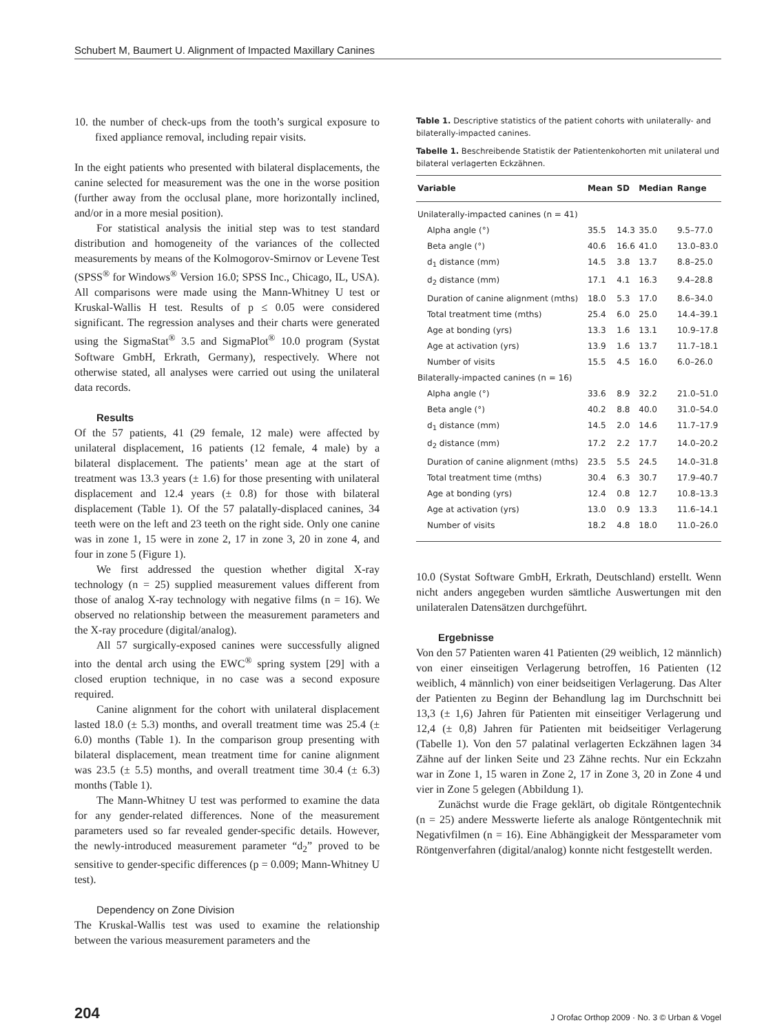Schubert M, Baumert U. Alignment of Impacted Maxillary Canines
10. the number of check-ups from the tooth’s surgical exposure to fixed appliance removal, including repair visits.
In the eight patients who presented with bilateral displacements, the canine selected for measurement was the one in the worse position (further away from the occlusal plane, more horizontally inclined, and/or in a more mesial position).
For statistical analysis the initial step was to test standard distribution and homogeneity of the variances of the collected measurements by means of the Kolmogorov-Smirnov or Levene Test (SPSS<sup>®</sup> for Windows<sup>®</sup> Version 16.0; SPSS Inc., Chicago, IL, USA). All comparisons were made using the Mann-Whitney U test or Kruskal-Wallis H test. Results of p ≤ 0.05 were considered significant. The regression analyses and their charts were generated using the SigmaStat<sup>®</sup> 3.5 and SigmaPlot<sup>®</sup> 10.0 program (Systat Software GmbH, Erkrath, Germany), respectively. Where not otherwise stated, all analyses were carried out using the unilateral data records.
Results
Of the 57 patients, 41 (29 female, 12 male) were affected by unilateral displacement, 16 patients (12 female, 4 male) by a bilateral displacement. The patients’ mean age at the start of treatment was 13.3 years (± 1.6) for those presenting with unilateral displacement and 12.4 years (± 0.8) for those with bilateral displacement (Table 1). Of the 57 palatally-displaced canines, 34 teeth were on the left and 23 teeth on the right side. Only one canine was in zone 1, 15 were in zone 2, 17 in zone 3, 20 in zone 4, and four in zone 5 (Figure 1).
We first addressed the question whether digital X-ray technology (n = 25) supplied measurement values different from those of analog X-ray technology with negative films (n = 16). We observed no relationship between the measurement parameters and the X-ray procedure (digital/analog).
All 57 surgically-exposed canines were successfully aligned into the dental arch using the EWC<sup>®</sup> spring system [29] with a closed eruption technique, in no case was a second exposure required.
Canine alignment for the cohort with unilateral displacement lasted 18.0 (± 5.3) months, and overall treatment time was 25.4 (± 6.0) months (Table 1). In the comparison group presenting with bilateral displacement, mean treatment time for canine alignment was 23.5 (± 5.5) months, and overall treatment time 30.4 (± 6.3) months (Table 1).
The Mann-Whitney U test was performed to examine the data for any gender-related differences. None of the measurement parameters used so far revealed gender-specific details. However, the newly-introduced measurement parameter “d<sub>2</sub>” proved to be sensitive to gender-specific differences (p = 0.009; Mann-Whitney U test).
Dependency on Zone Division
The Kruskal-Wallis test was used to examine the relationship between the various measurement parameters and the
Table 1. Descriptive statistics of the patient cohorts with unilaterally- and bilaterally-impacted canines.
Tabelle 1. Beschreibende Statistik der Patientenkohorten mit unilateral und bilateral verlagerten Eckzähnen.
| Variable | Mean | SD | Median | Range |
| --- | --- | --- | --- | --- |
| Unilaterally-impacted canines (n = 41) | | | | |
| Alpha angle (°) | 35.5 | 14.3 | 35.0 | 9.5–77.0 |
| Beta angle (°) | 40.6 | 16.6 | 41.0 | 13.0–83.0 |
| d<sub>1</sub> distance (mm) | 14.5 | 3.8 | 13.7 | 8.8–25.0 |
| d<sub>2</sub> distance (mm) | 17.1 | 4.1 | 16.3 | 9.4–28.8 |
| Duration of canine alignment (mths) | 18.0 | 5.3 | 17.0 | 8.6–34.0 |
| Total treatment time (mths) | 25.4 | 6.0 | 25.0 | 14.4–39.1 |
| Age at bonding (yrs) | 13.3 | 1.6 | 13.1 | 10.9–17.8 |
| Age at activation (yrs) | 13.9 | 1.6 | 13.7 | 11.7–18.1 |
| Number of visits | 15.5 | 4.5 | 16.0 | 6.0–26.0 |
| Bilaterally-impacted canines (n = 16) | | | | |
| Alpha angle (°) | 33.6 | 8.9 | 32.2 | 21.0–51.0 |
| Beta angle (°) | 40.2 | 8.8 | 40.0 | 31.0–54.0 |
| d<sub>1</sub> distance (mm) | 14.5 | 2.0 | 14.6 | 11.7–17.9 |
| d<sub>2</sub> distance (mm) | 17.2 | 2.2 | 17.7 | 14.0–20.2 |
| Duration of canine alignment (mths) | 23.5 | 5.5 | 24.5 | 14.0–31.8 |
| Total treatment time (mths) | 30.4 | 6.3 | 30.7 | 17.9–40.7 |
| Age at bonding (yrs) | 12.4 | 0.8 | 12.7 | 10.8–13.3 |
| Age at activation (yrs) | 13.0 | 0.9 | 13.3 | 11.6–14.1 |
| Number of visits | 18.2 | 4.8 | 18.0 | 11.0–26.0 |
10.0 (Systat Software GmbH, Erkrath, Deutschland) erstellt. Wenn nicht anders angegeben wurden sämtliche Auswertungen mit den unilateralen Datensätzen durchgeführt.
Ergebnisse
Von den 57 Patienten waren 41 Patienten (29 weiblich, 12 männlich) von einer einseitigen Verlagerung betroffen, 16 Patienten (12 weiblich, 4 männlich) von einer beidseitigen Verlagerung. Das Alter der Patienten zu Beginn der Behandlung lag im Durchschnitt bei 13,3 (± 1,6) Jahren für Patienten mit einseitiger Verlagerung und 12,4 (± 0,8) Jahren für Patienten mit beidseitiger Verlagerung (Tabelle 1). Von den 57 palatinal verlagerten Eckzähnen lagen 34 Zähne auf der linken Seite und 23 Zähne rechts. Nur ein Eckzahn war in Zone 1, 15 waren in Zone 2, 17 in Zone 3, 20 in Zone 4 und vier in Zone 5 gelegen (Abbildung 1).
Zunächst wurde die Frage geklärt, ob digitale Röntgentechnik (n = 25) andere Messwerte lieferte als analoge Röntgentechnik mit Negativfilmen (n = 16). Eine Abhängigkeit der Messparameter vom Röntgenverfahren (digital/analog) konnte nicht festgestellt werden.
204 J Orofac Orthop 2009 · No. 3 © Urban & Vogel